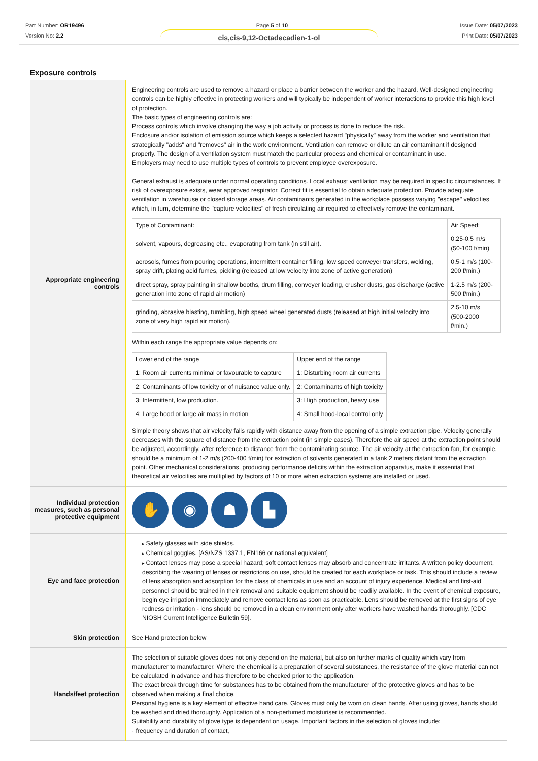Part Number: OR19496
Version No: 2.2
Page 5 of 10 Issue Date: 05/07/2023
Print Date: 05/07/2023
cis,cis-9,12-Octadecadien-1-ol
Exposure controls
| Appropriate engineering controls | Engineering controls are used to remove a hazard or place a barrier between the worker and the hazard. Well-designed engineering controls can be highly effective in protecting workers and will typically be independent of worker interactions to provide this high level of protection. The basic types of engineering controls are: Process controls which involve changing the way a job activity or process is done to reduce the risk. Enclosure and/or isolation of emission source which keeps a selected hazard "physically" away from the worker and ventilation that strategically "adds" and "removes" air in the work environment. Ventilation can remove or dilute an air contaminant if designed properly. The design of a ventilation system must match the particular process and chemical or contaminant in use. Employers may need to use multiple types of controls to prevent employee overexposure. General exhaust is adequate under normal operating conditions. Local exhaust ventilation may be required in specific circumstances. If risk of overexposure exists, wear approved respirator. Correct fit is essential to obtain adequate protection. Provide adequate ventilation in warehouse or closed storage areas. Air contaminants generated in the workplace possess varying "escape" velocities which, in turn, determine the "capture velocities" of fresh circulating air required to effectively remove the contaminant. / Type of Contaminant: / Air Speed: / / solvent, vapours, degreasing etc., evaporating from tank (in still air). / 0.25-0.5 m/s (50-100 f/min) / / aerosols, fumes from pouring operations, intermittent container filling, low speed conveyer transfers, welding, spray drift, plating acid fumes, pickling (released at low velocity into zone of active generation) / 0.5-1 m/s (100-200 f/min.) / / direct spray, spray painting in shallow booths, drum filling, conveyer loading, crusher dusts, gas discharge (active generation into zone of rapid air motion) / 1-2.5 m/s (200-500 f/min.) / / grinding, abrasive blasting, tumbling, high speed wheel generated dusts (released at high initial velocity into zone of very high rapid air motion). / 2.5-10 m/s (500-2000 f/min.) / Within each range the appropriate value depends on: / Lower end of the range / Upper end of the range / / 1: Room air currents minimal or favourable to capture / 1: Disturbing room air currents / / 2: Contaminants of low toxicity or of nuisance value only. / 2: Contaminants of high toxicity / / 3: Intermittent, low production. / 3: High production, heavy use / / 4: Large hood or large air mass in motion / 4: Small hood-local control only / Simple theory shows that air velocity falls rapidly with distance away from the opening of a simple extraction pipe. Velocity generally decreases with the square of distance from the extraction point (in simple cases). Therefore the air speed at the extraction point should be adjusted, accordingly, after reference to distance from the contaminating source. The air velocity at the extraction fan, for example, should be a minimum of 1-2 m/s (200-400 f/min) for extraction of solvents generated in a tank 2 meters distant from the extraction point. Other mechanical considerations, producing performance deficits within the extraction apparatus, make it essential that theoretical air velocities are multiplied by factors of 10 or more when extraction systems are installed or used. |
| Individual protection measures, such as personal protective equipment | ✋ ◉ ☗ ▙ |
| Eye and face protection | Safety glasses with side shields. Chemical goggles. [AS/NZS 1337.1, EN166 or national equivalent] Contact lenses may pose a special hazard; soft contact lenses may absorb and concentrate irritants. A written policy document, describing the wearing of lenses or restrictions on use, should be created for each workplace or task. This should include a review of lens absorption and adsorption for the class of chemicals in use and an account of injury experience. Medical and first-aid personnel should be trained in their removal and suitable equipment should be readily available. In the event of chemical exposure, begin eye irrigation immediately and remove contact lens as soon as practicable. Lens should be removed at the first signs of eye redness or irritation - lens should be removed in a clean environment only after workers have washed hands thoroughly. [CDC NIOSH Current Intelligence Bulletin 59]. |
| Skin protection | See Hand protection below |
| Hands/feet protection | The selection of suitable gloves does not only depend on the material, but also on further marks of quality which vary from manufacturer to manufacturer. Where the chemical is a preparation of several substances, the resistance of the glove material can not be calculated in advance and has therefore to be checked prior to the application. The exact break through time for substances has to be obtained from the manufacturer of the protective gloves and has to be observed when making a final choice. Personal hygiene is a key element of effective hand care. Gloves must only be worn on clean hands. After using gloves, hands should be washed and dried thoroughly. Application of a non-perfumed moisturiser is recommended. Suitability and durability of glove type is dependent on usage. Important factors in the selection of gloves include: · frequency and duration of contact, |